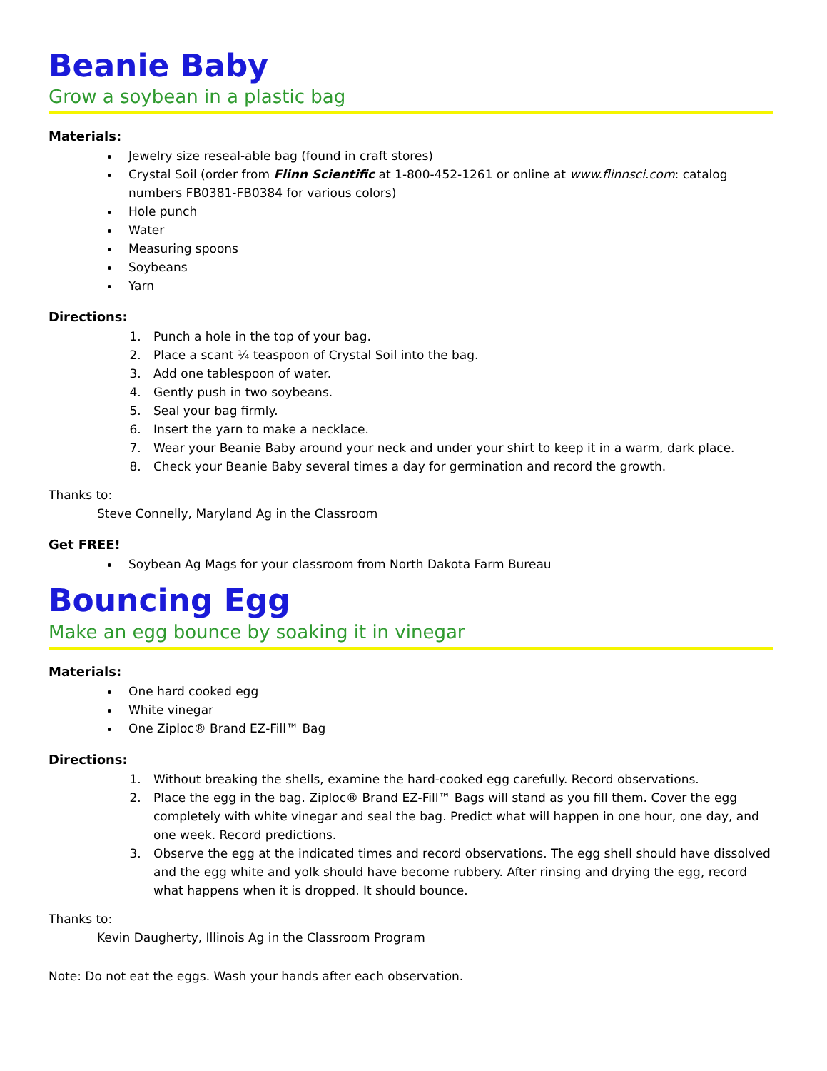Beanie Baby
Grow a soybean in a plastic bag
Materials:
Jewelry size reseal-able bag (found in craft stores)
Crystal Soil (order from Flinn Scientific at 1-800-452-1261 or online at www.flinnsci.com: catalog numbers FB0381-FB0384 for various colors)
Hole punch
Water
Measuring spoons
Soybeans
Yarn
Directions:
1. Punch a hole in the top of your bag.
2. Place a scant ¼ teaspoon of Crystal Soil into the bag.
3. Add one tablespoon of water.
4. Gently push in two soybeans.
5. Seal your bag firmly.
6. Insert the yarn to make a necklace.
7. Wear your Beanie Baby around your neck and under your shirt to keep it in a warm, dark place.
8. Check your Beanie Baby several times a day for germination and record the growth.
Thanks to:
Steve Connelly, Maryland Ag in the Classroom
Get FREE!
Soybean Ag Mags for your classroom from North Dakota Farm Bureau
Bouncing Egg
Make an egg bounce by soaking it in vinegar
Materials:
One hard cooked egg
White vinegar
One Ziploc® Brand EZ-Fill™ Bag
Directions:
1. Without breaking the shells, examine the hard-cooked egg carefully. Record observations.
2. Place the egg in the bag. Ziploc® Brand EZ-Fill™ Bags will stand as you fill them. Cover the egg completely with white vinegar and seal the bag. Predict what will happen in one hour, one day, and one week. Record predictions.
3. Observe the egg at the indicated times and record observations. The egg shell should have dissolved and the egg white and yolk should have become rubbery. After rinsing and drying the egg, record what happens when it is dropped. It should bounce.
Thanks to:
Kevin Daugherty, Illinois Ag in the Classroom Program
Note: Do not eat the eggs. Wash your hands after each observation.